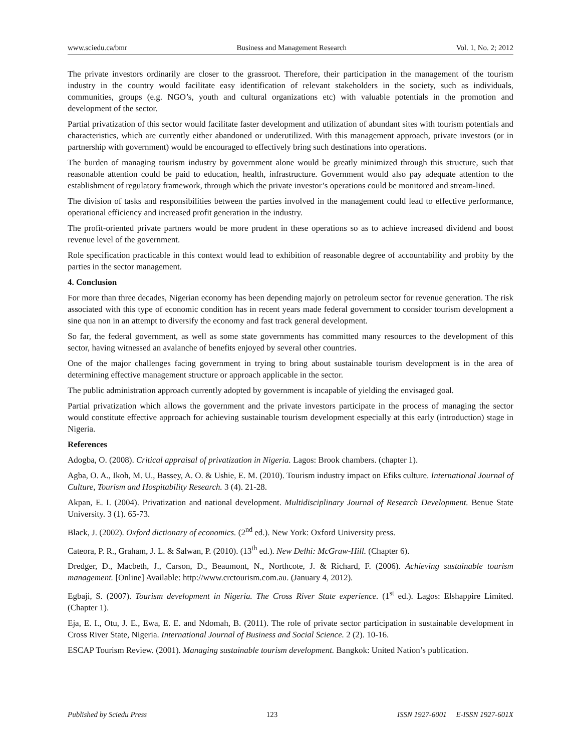www.sciedu.ca/bmr Business and Management Research Vol. 1, No. 2; 2012
The private investors ordinarily are closer to the grassroot. Therefore, their participation in the management of the tourism industry in the country would facilitate easy identification of relevant stakeholders in the society, such as individuals, communities, groups (e.g. NGO’s, youth and cultural organizations etc) with valuable potentials in the promotion and development of the sector.
Partial privatization of this sector would facilitate faster development and utilization of abundant sites with tourism potentials and characteristics, which are currently either abandoned or underutilized. With this management approach, private investors (or in partnership with government) would be encouraged to effectively bring such destinations into operations.
The burden of managing tourism industry by government alone would be greatly minimized through this structure, such that reasonable attention could be paid to education, health, infrastructure. Government would also pay adequate attention to the establishment of regulatory framework, through which the private investor’s operations could be monitored and stream-lined.
The division of tasks and responsibilities between the parties involved in the management could lead to effective performance, operational efficiency and increased profit generation in the industry.
The profit-oriented private partners would be more prudent in these operations so as to achieve increased dividend and boost revenue level of the government.
Role specification practicable in this context would lead to exhibition of reasonable degree of accountability and probity by the parties in the sector management.
4. Conclusion
For more than three decades, Nigerian economy has been depending majorly on petroleum sector for revenue generation. The risk associated with this type of economic condition has in recent years made federal government to consider tourism development a sine qua non in an attempt to diversify the economy and fast track general development.
So far, the federal government, as well as some state governments has committed many resources to the development of this sector, having witnessed an avalanche of benefits enjoyed by several other countries.
One of the major challenges facing government in trying to bring about sustainable tourism development is in the area of determining effective management structure or approach applicable in the sector.
The public administration approach currently adopted by government is incapable of yielding the envisaged goal.
Partial privatization which allows the government and the private investors participate in the process of managing the sector would constitute effective approach for achieving sustainable tourism development especially at this early (introduction) stage in Nigeria.
References
Adogba, O. (2008). Critical appraisal of privatization in Nigeria. Lagos: Brook chambers. (chapter 1).
Agba, O. A., Ikoh, M. U., Bassey, A. O. & Ushie, E. M. (2010). Tourism industry impact on Efiks culture. International Journal of Culture, Tourism and Hospitability Research. 3 (4). 21-28.
Akpan, E. I. (2004). Privatization and national development. Multidisciplinary Journal of Research Development. Benue State University. 3 (1). 65-73.
Black, J. (2002). Oxford dictionary of economics. (2<sup>nd</sup> ed.). New York: Oxford University press.
Cateora, P. R., Graham, J. L. & Salwan, P. (2010). (13<sup>th</sup> ed.). New Delhi: McGraw-Hill. (Chapter 6).
Dredger, D., Macbeth, J., Carson, D., Beaumont, N., Northcote, J. & Richard, F. (2006). Achieving sustainable tourism management. [Online] Available: http://www.crctourism.com.au. (January 4, 2012).
Egbaji, S. (2007). Tourism development in Nigeria. The Cross River State experience. (1<sup>st</sup> ed.). Lagos: Elshappire Limited. (Chapter 1).
Eja, E. I., Otu, J. E., Ewa, E. E. and Ndomah, B. (2011). The role of private sector participation in sustainable development in Cross River State, Nigeria. International Journal of Business and Social Science. 2 (2). 10-16.
ESCAP Tourism Review. (2001). Managing sustainable tourism development. Bangkok: United Nation’s publication.
Published by Sciedu Press 123 ISSN 1927-6001 E-ISSN 1927-601X